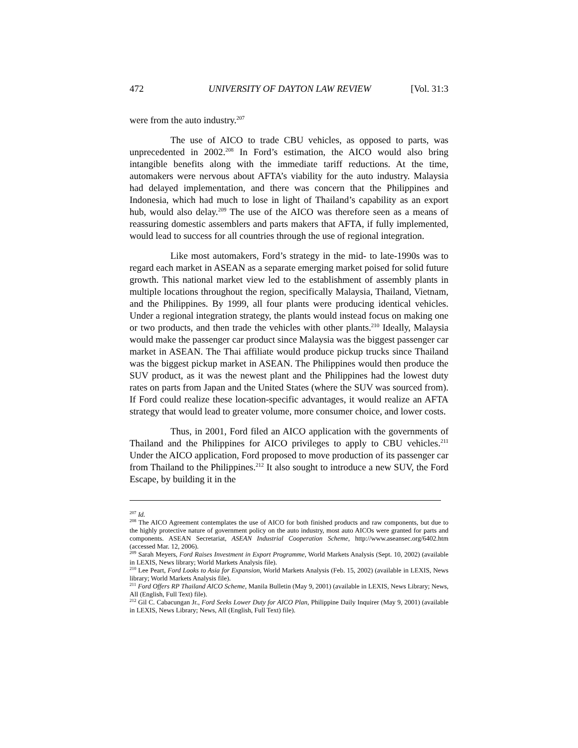472 UNIVERSITY OF DAYTON LAW REVIEW [Vol. 31:3
were from the auto industry.<sup>207</sup>
The use of AICO to trade CBU vehicles, as opposed to parts, was unprecedented in 2002.<sup>208</sup> In Ford’s estimation, the AICO would also bring intangible benefits along with the immediate tariff reductions. At the time, automakers were nervous about AFTA’s viability for the auto industry. Malaysia had delayed implementation, and there was concern that the Philippines and Indonesia, which had much to lose in light of Thailand’s capability as an export hub, would also delay.<sup>209</sup> The use of the AICO was therefore seen as a means of reassuring domestic assemblers and parts makers that AFTA, if fully implemented, would lead to success for all countries through the use of regional integration.
Like most automakers, Ford’s strategy in the mid- to late-1990s was to regard each market in ASEAN as a separate emerging market poised for solid future growth. This national market view led to the establishment of assembly plants in multiple locations throughout the region, specifically Malaysia, Thailand, Vietnam, and the Philippines. By 1999, all four plants were producing identical vehicles. Under a regional integration strategy, the plants would instead focus on making one or two products, and then trade the vehicles with other plants.<sup>210</sup> Ideally, Malaysia would make the passenger car product since Malaysia was the biggest passenger car market in ASEAN. The Thai affiliate would produce pickup trucks since Thailand was the biggest pickup market in ASEAN. The Philippines would then produce the SUV product, as it was the newest plant and the Philippines had the lowest duty rates on parts from Japan and the United States (where the SUV was sourced from). If Ford could realize these location-specific advantages, it would realize an AFTA strategy that would lead to greater volume, more consumer choice, and lower costs.
Thus, in 2001, Ford filed an AICO application with the governments of Thailand and the Philippines for AICO privileges to apply to CBU vehicles.<sup>211</sup> Under the AICO application, Ford proposed to move production of its passenger car from Thailand to the Philippines.<sup>212</sup> It also sought to introduce a new SUV, the Ford Escape, by building it in the
<sup>207</sup> Id.
<sup>208</sup> The AICO Agreement contemplates the use of AICO for both finished products and raw components, but due to the highly protective nature of government policy on the auto industry, most auto AICOs were granted for parts and components. ASEAN Secretariat, ASEAN Industrial Cooperation Scheme, http://www.aseansec.org/6402.htm (accessed Mar. 12, 2006).
<sup>209</sup> Sarah Meyers, Ford Raises Investment in Export Programme, World Markets Analysis (Sept. 10, 2002) (available in LEXIS, News library; World Markets Analysis file).
<sup>210</sup> Lee Peart, Ford Looks to Asia for Expansion, World Markets Analysis (Feb. 15, 2002) (available in LEXIS, News library; World Markets Analysis file).
<sup>211</sup> Ford Offers RP Thailand AICO Scheme, Manila Bulletin (May 9, 2001) (available in LEXIS, News Library; News, All (English, Full Text) file).
<sup>212</sup> Gil C. Cabacungan Jr., Ford Seeks Lower Duty for AICO Plan, Philippine Daily Inquirer (May 9, 2001) (available in LEXIS, News Library; News, All (English, Full Text) file).